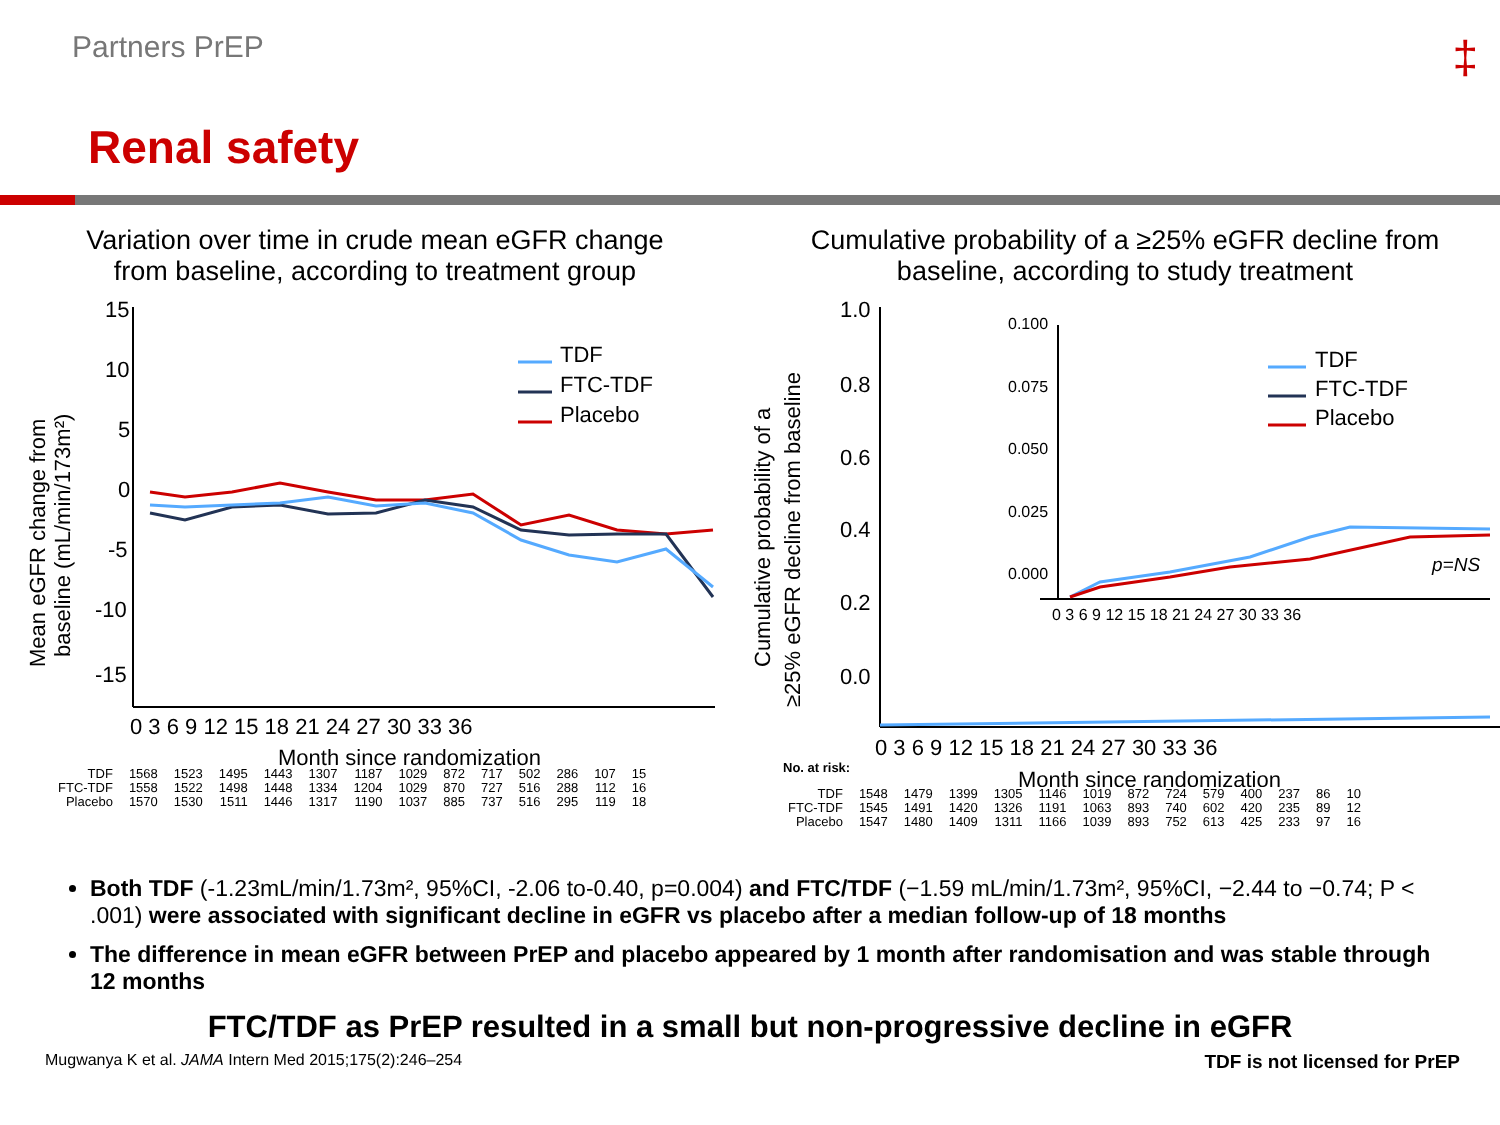Partners PrEP ‡
Renal safety
Variation over time in crude mean eGFR change
from baseline, according to treatment group
Mean eGFR change from
baseline (mL/min/173m²)
15
10
5
0
-5
-10
-15
0 3 6 9 12 15 18 21 24 27 30 33 36
Month since randomization
TDF
FTC-TDF
Placebo
| TDF | 1568 | 1523 | 1495 | 1443 | 1307 | 1187 | 1029 | 872 | 717 | 502 | 286 | 107 | 15 |
| FTC-TDF | 1558 | 1522 | 1498 | 1448 | 1334 | 1204 | 1029 | 870 | 727 | 516 | 288 | 112 | 16 |
| Placebo | 1570 | 1530 | 1511 | 1446 | 1317 | 1190 | 1037 | 885 | 737 | 516 | 295 | 119 | 18 |
Cumulative probability of a ≥25% eGFR decline from
baseline, according to study treatment
Cumulative probability of a
≥25% eGFR decline from baseline
1.0
0.8
0.6
0.4
0.2
0.0
0 3 6 9 12 15 18 21 24 27 30 33 36
Month since randomization
TDF
FTC-TDF
Placebo
p=NS
0.100
0.075
0.050
0.025
0.000
0 3 6 9 12 15 18 21 24 27 30 33 36
| TDF | 1548 | 1479 | 1399 | 1305 | 1146 | 1019 | 872 | 724 | 579 | 400 | 237 | 86 | 10 |
| FTC-TDF | 1545 | 1491 | 1420 | 1326 | 1191 | 1063 | 893 | 740 | 602 | 420 | 235 | 89 | 12 |
| Placebo | 1547 | 1480 | 1409 | 1311 | 1166 | 1039 | 893 | 752 | 613 | 425 | 233 | 97 | 16 |
No. at risk:
Both TDF (-1.23mL/min/1.73m², 95%CI, -2.06 to-0.40, p=0.004) and FTC/TDF (−1.59 mL/min/1.73m², 95%CI, −2.44 to −0.74; P < .001) were associated with significant decline in eGFR vs placebo after a median follow-up of 18 months
The difference in mean eGFR between PrEP and placebo appeared by 1 month after randomisation and was stable through 12 months
FTC/TDF as PrEP resulted in a small but non-progressive decline in eGFR
Mugwanya K et al. JAMA Intern Med 2015;175(2):246–254 TDF is not licensed for PrEP